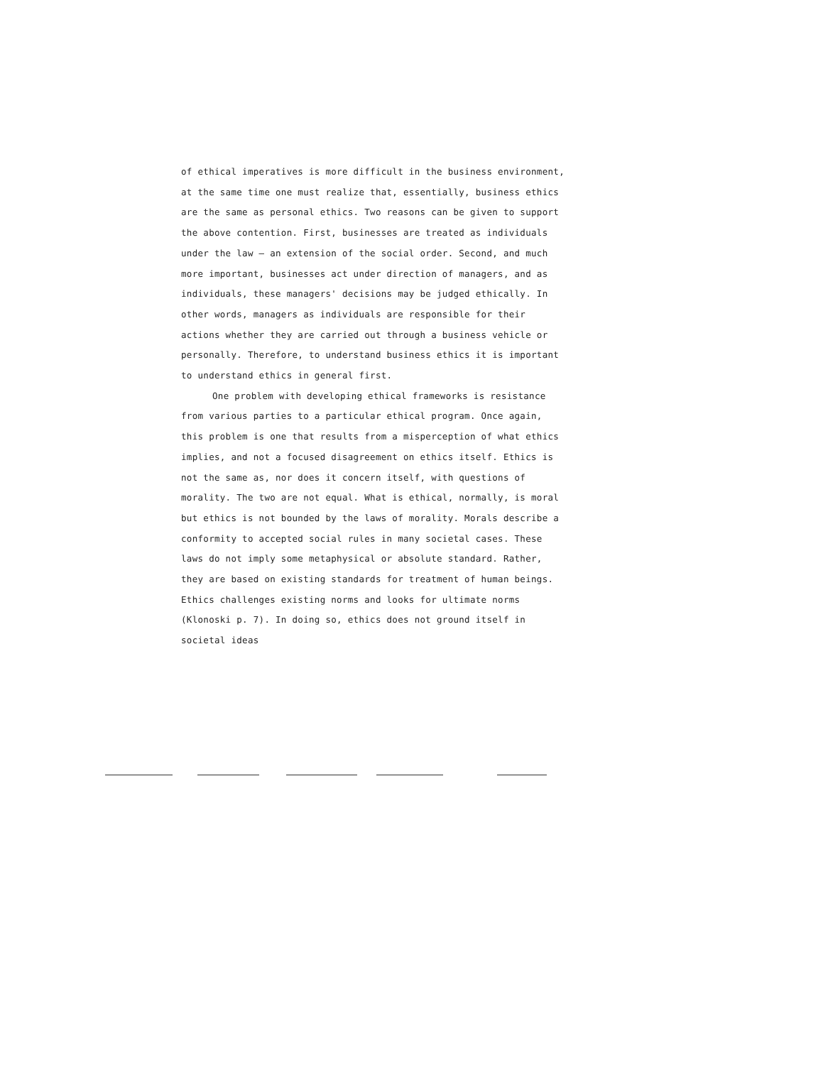of ethical imperatives is more difficult in the business environment, at the same time one must realize that, essentially, business ethics are the same as personal ethics. Two reasons can be given to support the above contention. First, businesses are treated as individuals under the law — an extension of the social order. Second, and much more important, businesses act under direction of managers, and as individuals, these managers' decisions may be judged ethically. In other words, managers as individuals are responsible for their actions whether they are carried out through a business vehicle or personally. Therefore, to understand business ethics it is important to understand ethics in general first.
One problem with developing ethical frameworks is resistance from various parties to a particular ethical program. Once again, this problem is one that results from a misperception of what ethics implies, and not a focused disagreement on ethics itself. Ethics is not the same as, nor does it concern itself, with questions of morality. The two are not equal. What is ethical, normally, is moral but ethics is not bounded by the laws of morality. Morals describe a conformity to accepted social rules in many societal cases. These laws do not imply some metaphysical or absolute standard. Rather, they are based on existing standards for treatment of human beings. Ethics challenges existing norms and looks for ultimate norms (Klonoski p. 7). In doing so, ethics does not ground itself in societal ideas